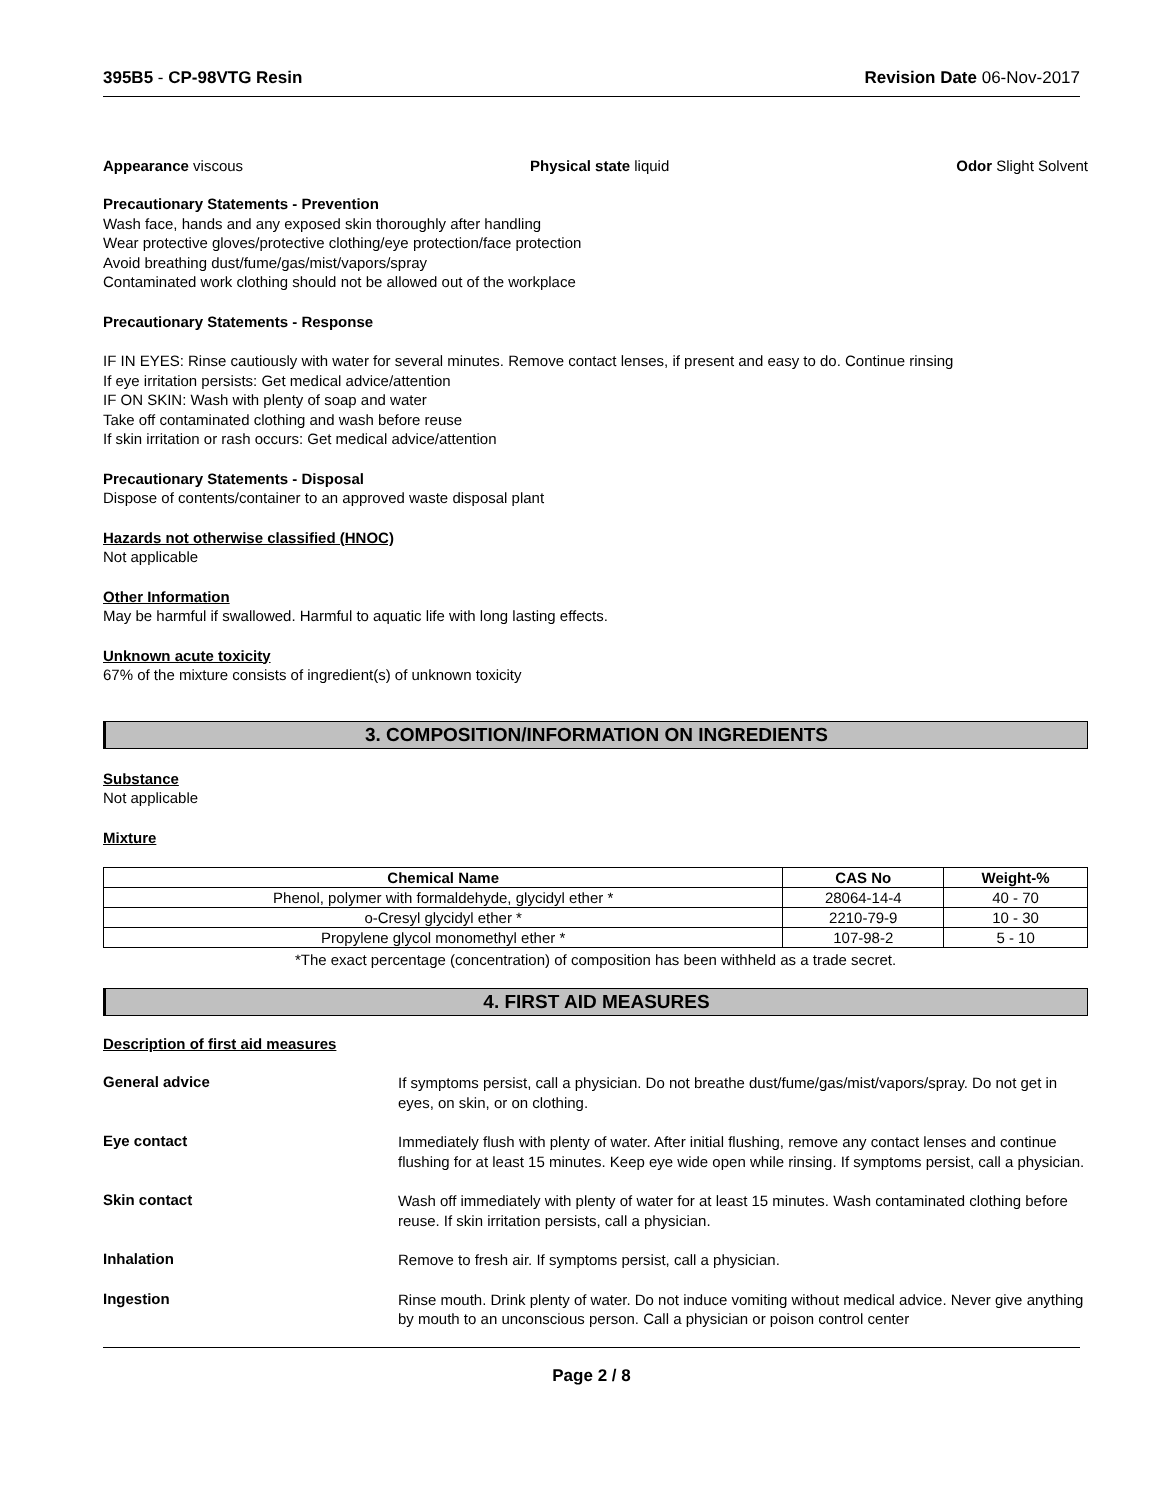395B5 - CP-98VTG Resin Revision Date 06-Nov-2017
Appearance viscous Physical state liquid Odor Slight Solvent
Precautionary Statements - Prevention
Wash face, hands and any exposed skin thoroughly after handling
Wear protective gloves/protective clothing/eye protection/face protection
Avoid breathing dust/fume/gas/mist/vapors/spray
Contaminated work clothing should not be allowed out of the workplace
Precautionary Statements - Response
IF IN EYES: Rinse cautiously with water for several minutes. Remove contact lenses, if present and easy to do. Continue rinsing
If eye irritation persists: Get medical advice/attention
IF ON SKIN: Wash with plenty of soap and water
Take off contaminated clothing and wash before reuse
If skin irritation or rash occurs: Get medical advice/attention
Precautionary Statements - Disposal
Dispose of contents/container to an approved waste disposal plant
Hazards not otherwise classified (HNOC)
Not applicable
Other Information
May be harmful if swallowed. Harmful to aquatic life with long lasting effects.
Unknown acute toxicity
67% of the mixture consists of ingredient(s) of unknown toxicity
3. COMPOSITION/INFORMATION ON INGREDIENTS
Substance
Not applicable
Mixture
| Chemical Name | CAS No | Weight-% |
| --- | --- | --- |
| Phenol, polymer with formaldehyde, glycidyl ether * | 28064-14-4 | 40 - 70 |
| o-Cresyl glycidyl ether * | 2210-79-9 | 10 - 30 |
| Propylene glycol monomethyl ether * | 107-98-2 | 5 - 10 |
*The exact percentage (concentration) of composition has been withheld as a trade secret.
4. FIRST AID MEASURES
Description of first aid measures
General advice
If symptoms persist, call a physician. Do not breathe dust/fume/gas/mist/vapors/spray. Do not get in eyes, on skin, or on clothing.
Eye contact
Immediately flush with plenty of water. After initial flushing, remove any contact lenses and continue flushing for at least 15 minutes. Keep eye wide open while rinsing. If symptoms persist, call a physician.
Skin contact
Wash off immediately with plenty of water for at least 15 minutes. Wash contaminated clothing before reuse. If skin irritation persists, call a physician.
Inhalation
Remove to fresh air. If symptoms persist, call a physician.
Ingestion
Rinse mouth. Drink plenty of water. Do not induce vomiting without medical advice. Never give anything by mouth to an unconscious person. Call a physician or poison control center
Page 2 / 8